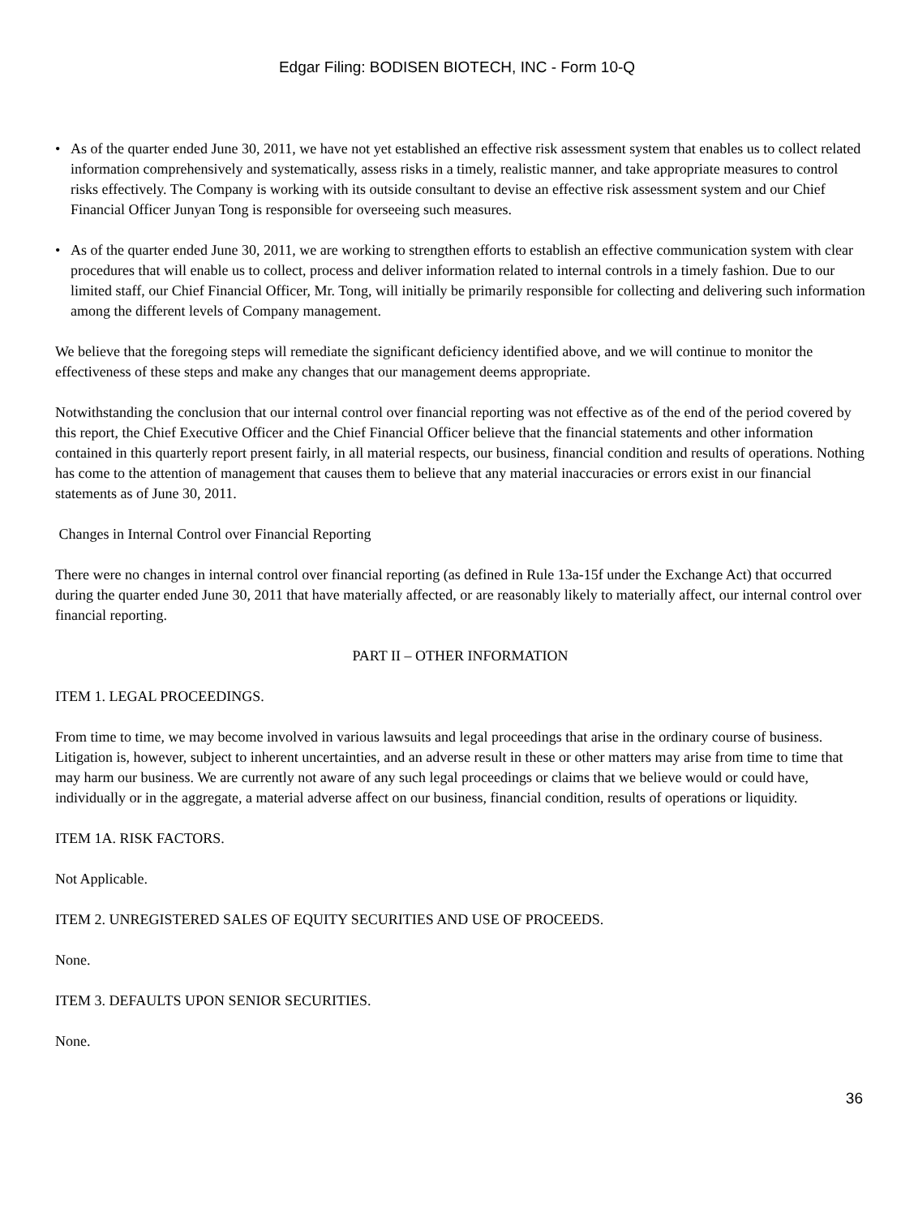Edgar Filing: BODISEN BIOTECH, INC - Form 10-Q
• As of the quarter ended June 30, 2011, we have not yet established an effective risk assessment system that enables us to collect related information comprehensively and systematically, assess risks in a timely, realistic manner, and take appropriate measures to control risks effectively. The Company is working with its outside consultant to devise an effective risk assessment system and our Chief Financial Officer Junyan Tong is responsible for overseeing such measures.
• As of the quarter ended June 30, 2011, we are working to strengthen efforts to establish an effective communication system with clear procedures that will enable us to collect, process and deliver information related to internal controls in a timely fashion. Due to our limited staff, our Chief Financial Officer, Mr. Tong, will initially be primarily responsible for collecting and delivering such information among the different levels of Company management.
We believe that the foregoing steps will remediate the significant deficiency identified above, and we will continue to monitor the effectiveness of these steps and make any changes that our management deems appropriate.
Notwithstanding the conclusion that our internal control over financial reporting was not effective as of the end of the period covered by this report, the Chief Executive Officer and the Chief Financial Officer believe that the financial statements and other information contained in this quarterly report present fairly, in all material respects, our business, financial condition and results of operations. Nothing has come to the attention of management that causes them to believe that any material inaccuracies or errors exist in our financial statements as of June 30, 2011.
Changes in Internal Control over Financial Reporting
There were no changes in internal control over financial reporting (as defined in Rule 13a-15f under the Exchange Act) that occurred during the quarter ended June 30, 2011 that have materially affected, or are reasonably likely to materially affect, our internal control over financial reporting.
PART II – OTHER INFORMATION
ITEM 1. LEGAL PROCEEDINGS.
From time to time, we may become involved in various lawsuits and legal proceedings that arise in the ordinary course of business. Litigation is, however, subject to inherent uncertainties, and an adverse result in these or other matters may arise from time to time that may harm our business. We are currently not aware of any such legal proceedings or claims that we believe would or could have, individually or in the aggregate, a material adverse affect on our business, financial condition, results of operations or liquidity.
ITEM 1A. RISK FACTORS.
Not Applicable.
ITEM 2. UNREGISTERED SALES OF EQUITY SECURITIES AND USE OF PROCEEDS.
None.
ITEM 3. DEFAULTS UPON SENIOR SECURITIES.
None.
36